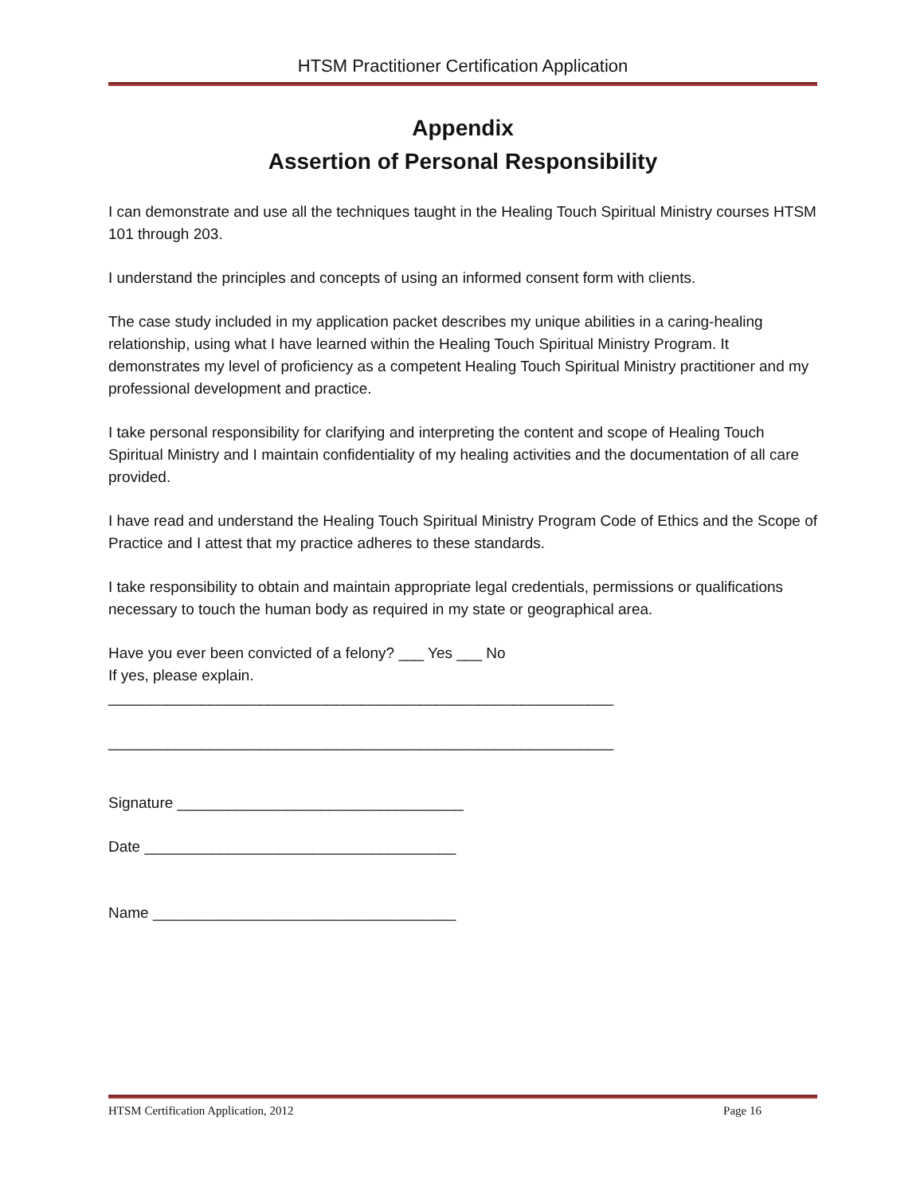HTSM Practitioner Certification Application
Appendix
Assertion of Personal Responsibility
I can demonstrate and use all the techniques taught in the Healing Touch Spiritual Ministry courses HTSM 101 through 203.
I understand the principles and concepts of using an informed consent form with clients.
The case study included in my application packet describes my unique abilities in a caring-healing relationship, using what I have learned within the Healing Touch Spiritual Ministry Program. It demonstrates my level of proficiency as a competent Healing Touch Spiritual Ministry practitioner and my professional development and practice.
I take personal responsibility for clarifying and interpreting the content and scope of Healing Touch Spiritual Ministry and I maintain confidentiality of my healing activities and the documentation of all care provided.
I have read and understand the Healing Touch Spiritual Ministry Program Code of Ethics and the Scope of Practice and I attest that my practice adheres to these standards.
I take responsibility to obtain and maintain appropriate legal credentials, permissions or qualifications necessary to touch the human body as required in my state or geographical area.
Have you ever been convicted of a felony? ___ Yes ___ No
If yes, please explain.
____________________________________________________________
____________________________________________________________
Signature __________________________________
Date _____________________________________
Name ____________________________________
HTSM Certification Application, 2012 Page 16